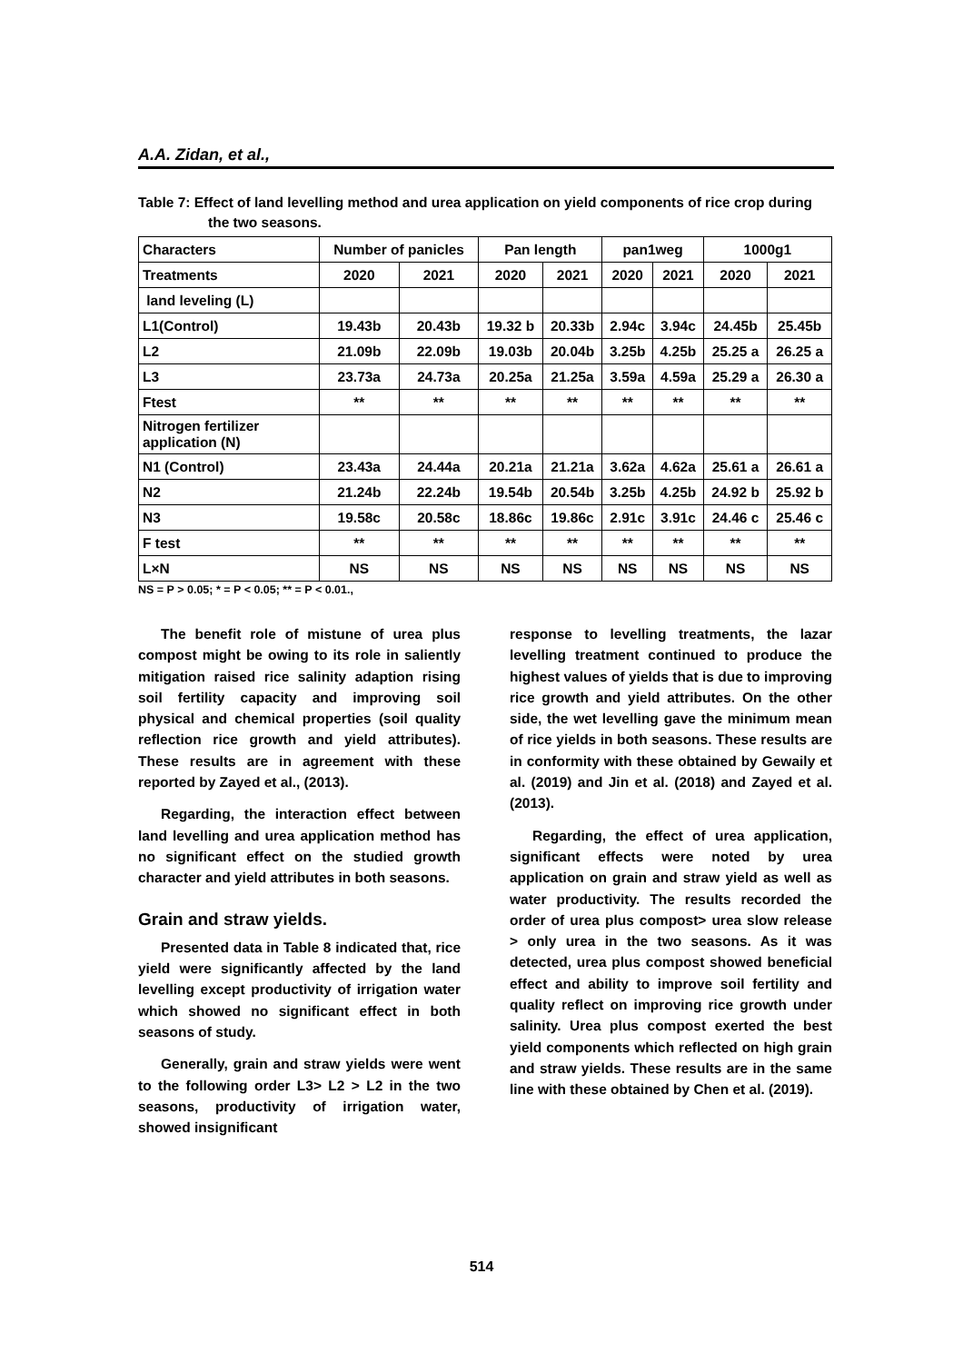A.A. Zidan, et al.,
Table 7: Effect of land levelling method and urea application on yield components of rice crop during the two seasons.
| Characters | Number of panicles | | Pan length | | pan1weg | | 1000g1 | |
| --- | --- | --- | --- | --- | --- | --- | --- | --- |
| Treatments | 2020 | 2021 | 2020 | 2021 | 2020 | 2021 | 2020 | 2021 |
| land leveling (L) | | | | | | | | |
| L1(Control) | 19.43b | 20.43b | 19.32 b | 20.33b | 2.94c | 3.94c | 24.45b | 25.45b |
| L2 | 21.09b | 22.09b | 19.03b | 20.04b | 3.25b | 4.25b | 25.25 a | 26.25 a |
| L3 | 23.73a | 24.73a | 20.25a | 21.25a | 3.59a | 4.59a | 25.29 a | 26.30 a |
| Ftest | ** | ** | ** | ** | ** | ** | ** | ** |
| Nitrogen fertilizer application (N) | | | | | | | | |
| N1 (Control) | 23.43a | 24.44a | 20.21a | 21.21a | 3.62a | 4.62a | 25.61 a | 26.61 a |
| N2 | 21.24b | 22.24b | 19.54b | 20.54b | 3.25b | 4.25b | 24.92 b | 25.92 b |
| N3 | 19.58c | 20.58c | 18.86c | 19.86c | 2.91c | 3.91c | 24.46 c | 25.46 c |
| F test | ** | ** | ** | ** | ** | ** | ** | ** |
| L×N | NS | NS | NS | NS | NS | NS | NS | NS |
NS = P > 0.05; * = P < 0.05; ** = P < 0.01.,
The benefit role of mistune of urea plus compost might be owing to its role in saliently mitigation raised rice salinity adaption rising soil fertility capacity and improving soil physical and chemical properties (soil quality reflection rice growth and yield attributes). These results are in agreement with these reported by Zayed et al., (2013).
Regarding, the interaction effect between land levelling and urea application method has no significant effect on the studied growth character and yield attributes in both seasons.
Grain and straw yields.
Presented data in Table 8 indicated that, rice yield were significantly affected by the land levelling except productivity of irrigation water which showed no significant effect in both seasons of study.
Generally, grain and straw yields were went to the following order L3> L2 > L2 in the two seasons, productivity of irrigation water, showed insignificant
response to levelling treatments, the lazar levelling treatment continued to produce the highest values of yields that is due to improving rice growth and yield attributes. On the other side, the wet levelling gave the minimum mean of rice yields in both seasons. These results are in conformity with these obtained by Gewaily et al. (2019) and Jin et al. (2018) and Zayed et al. (2013).
Regarding, the effect of urea application, significant effects were noted by urea application on grain and straw yield as well as water productivity. The results recorded the order of urea plus compost> urea slow release > only urea in the two seasons. As it was detected, urea plus compost showed beneficial effect and ability to improve soil fertility and quality reflect on improving rice growth under salinity. Urea plus compost exerted the best yield components which reflected on high grain and straw yields. These results are in the same line with these obtained by Chen et al. (2019).
514